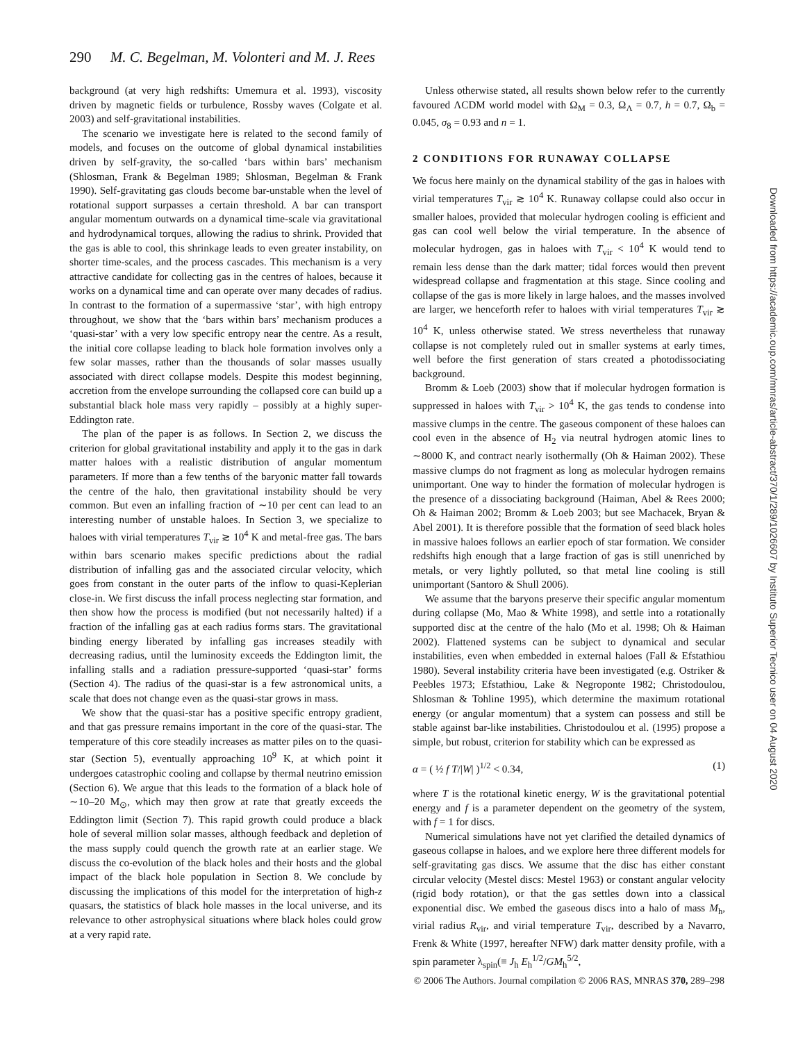290 M. C. Begelman, M. Volonteri and M. J. Rees
background (at very high redshifts: Umemura et al. 1993), viscosity driven by magnetic fields or turbulence, Rossby waves (Colgate et al. 2003) and self-gravitational instabilities.
The scenario we investigate here is related to the second family of models, and focuses on the outcome of global dynamical instabilities driven by self-gravity, the so-called ‘bars within bars’ mechanism (Shlosman, Frank & Begelman 1989; Shlosman, Begelman & Frank 1990). Self-gravitating gas clouds become bar-unstable when the level of rotational support surpasses a certain threshold. A bar can transport angular momentum outwards on a dynamical time-scale via gravitational and hydrodynamical torques, allowing the radius to shrink. Provided that the gas is able to cool, this shrinkage leads to even greater instability, on shorter time-scales, and the process cascades. This mechanism is a very attractive candidate for collecting gas in the centres of haloes, because it works on a dynamical time and can operate over many decades of radius. In contrast to the formation of a supermassive ‘star’, with high entropy throughout, we show that the ‘bars within bars’ mechanism produces a ‘quasi-star’ with a very low specific entropy near the centre. As a result, the initial core collapse leading to black hole formation involves only a few solar masses, rather than the thousands of solar masses usually associated with direct collapse models. Despite this modest beginning, accretion from the envelope surrounding the collapsed core can build up a substantial black hole mass very rapidly – possibly at a highly super-Eddington rate.
The plan of the paper is as follows. In Section 2, we discuss the criterion for global gravitational instability and apply it to the gas in dark matter haloes with a realistic distribution of angular momentum parameters. If more than a few tenths of the baryonic matter fall towards the centre of the halo, then gravitational instability should be very common. But even an infalling fraction of ∼10 per cent can lead to an interesting number of unstable haloes. In Section 3, we specialize to haloes with virial temperatures T<sub>vir</sub> ≳ 10<sup>4</sup> K and metal-free gas. The bars within bars scenario makes specific predictions about the radial distribution of infalling gas and the associated circular velocity, which goes from constant in the outer parts of the inflow to quasi-Keplerian close-in. We first discuss the infall process neglecting star formation, and then show how the process is modified (but not necessarily halted) if a fraction of the infalling gas at each radius forms stars. The gravitational binding energy liberated by infalling gas increases steadily with decreasing radius, until the luminosity exceeds the Eddington limit, the infalling stalls and a radiation pressure-supported ‘quasi-star’ forms (Section 4). The radius of the quasi-star is a few astronomical units, a scale that does not change even as the quasi-star grows in mass.
We show that the quasi-star has a positive specific entropy gradient, and that gas pressure remains important in the core of the quasi-star. The temperature of this core steadily increases as matter piles on to the quasi-star (Section 5), eventually approaching 10<sup>9</sup> K, at which point it undergoes catastrophic cooling and collapse by thermal neutrino emission (Section 6). We argue that this leads to the formation of a black hole of ∼10–20 M<sub>⊙</sub>, which may then grow at rate that greatly exceeds the Eddington limit (Section 7). This rapid growth could produce a black hole of several million solar masses, although feedback and depletion of the mass supply could quench the growth rate at an earlier stage. We discuss the co-evolution of the black holes and their hosts and the global impact of the black hole population in Section 8. We conclude by discussing the implications of this model for the interpretation of high-z quasars, the statistics of black hole masses in the local universe, and its relevance to other astrophysical situations where black holes could grow at a very rapid rate.
Unless otherwise stated, all results shown below refer to the currently favoured ΛCDM world model with Ω<sub>M</sub> = 0.3, Ω<sub>Λ</sub> = 0.7, h = 0.7, Ω<sub>b</sub> = 0.045, σ<sub>8</sub> = 0.93 and n = 1.
2 CONDITIONS FOR RUNAWAY COLLAPSE
We focus here mainly on the dynamical stability of the gas in haloes with virial temperatures T<sub>vir</sub> ≳ 10<sup>4</sup> K. Runaway collapse could also occur in smaller haloes, provided that molecular hydrogen cooling is efficient and gas can cool well below the virial temperature. In the absence of molecular hydrogen, gas in haloes with T<sub>vir</sub> < 10<sup>4</sup> K would tend to remain less dense than the dark matter; tidal forces would then prevent widespread collapse and fragmentation at this stage. Since cooling and collapse of the gas is more likely in large haloes, and the masses involved are larger, we henceforth refer to haloes with virial temperatures T<sub>vir</sub> ≳ 10<sup>4</sup> K, unless otherwise stated. We stress nevertheless that runaway collapse is not completely ruled out in smaller systems at early times, well before the first generation of stars created a photodissociating background.
Bromm & Loeb (2003) show that if molecular hydrogen formation is suppressed in haloes with T<sub>vir</sub> > 10<sup>4</sup> K, the gas tends to condense into massive clumps in the centre. The gaseous component of these haloes can cool even in the absence of H<sub>2</sub> via neutral hydrogen atomic lines to ∼8000 K, and contract nearly isothermally (Oh & Haiman 2002). These massive clumps do not fragment as long as molecular hydrogen remains unimportant. One way to hinder the formation of molecular hydrogen is the presence of a dissociating background (Haiman, Abel & Rees 2000; Oh & Haiman 2002; Bromm & Loeb 2003; but see Machacek, Bryan & Abel 2001). It is therefore possible that the formation of seed black holes in massive haloes follows an earlier epoch of star formation. We consider redshifts high enough that a large fraction of gas is still unenriched by metals, or very lightly polluted, so that metal line cooling is still unimportant (Santoro & Shull 2006).
We assume that the baryons preserve their specific angular momentum during collapse (Mo, Mao & White 1998), and settle into a rotationally supported disc at the centre of the halo (Mo et al. 1998; Oh & Haiman 2002). Flattened systems can be subject to dynamical and secular instabilities, even when embedded in external haloes (Fall & Efstathiou 1980). Several instability criteria have been investigated (e.g. Ostriker & Peebles 1973; Efstathiou, Lake & Negroponte 1982; Christodoulou, Shlosman & Tohline 1995), which determine the maximum rotational energy (or angular momentum) that a system can possess and still be stable against bar-like instabilities. Christodoulou et al. (1995) propose a simple, but robust, criterion for stability which can be expressed as
α = ( ½ f T/|W| )<sup>1/2</sup> < 0.34, (1)
where T is the rotational kinetic energy, W is the gravitational potential energy and f is a parameter dependent on the geometry of the system, with f = 1 for discs.
Numerical simulations have not yet clarified the detailed dynamics of gaseous collapse in haloes, and we explore here three different models for self-gravitating gas discs. We assume that the disc has either constant circular velocity (Mestel discs: Mestel 1963) or constant angular velocity (rigid body rotation), or that the gas settles down into a classical exponential disc. We embed the gaseous discs into a halo of mass M<sub>h</sub>, virial radius R<sub>vir</sub>, and virial temperature T<sub>vir</sub>, described by a Navarro, Frenk & White (1997, hereafter NFW) dark matter density profile, with a spin parameter λ<sub>spin</sub>(≡ J<sub>h</sub> E<sub>h</sub><sup>1/2</sup>/GM<sub>h</sub><sup>5/2</sup>,
Downloaded from https://academic.oup.com/mnras/article-abstract/370/1/289/1026607 by Instituto Superior Tecnico user on 04 August 2020
© 2006 The Authors. Journal compilation © 2006 RAS, MNRAS 370, 289–298